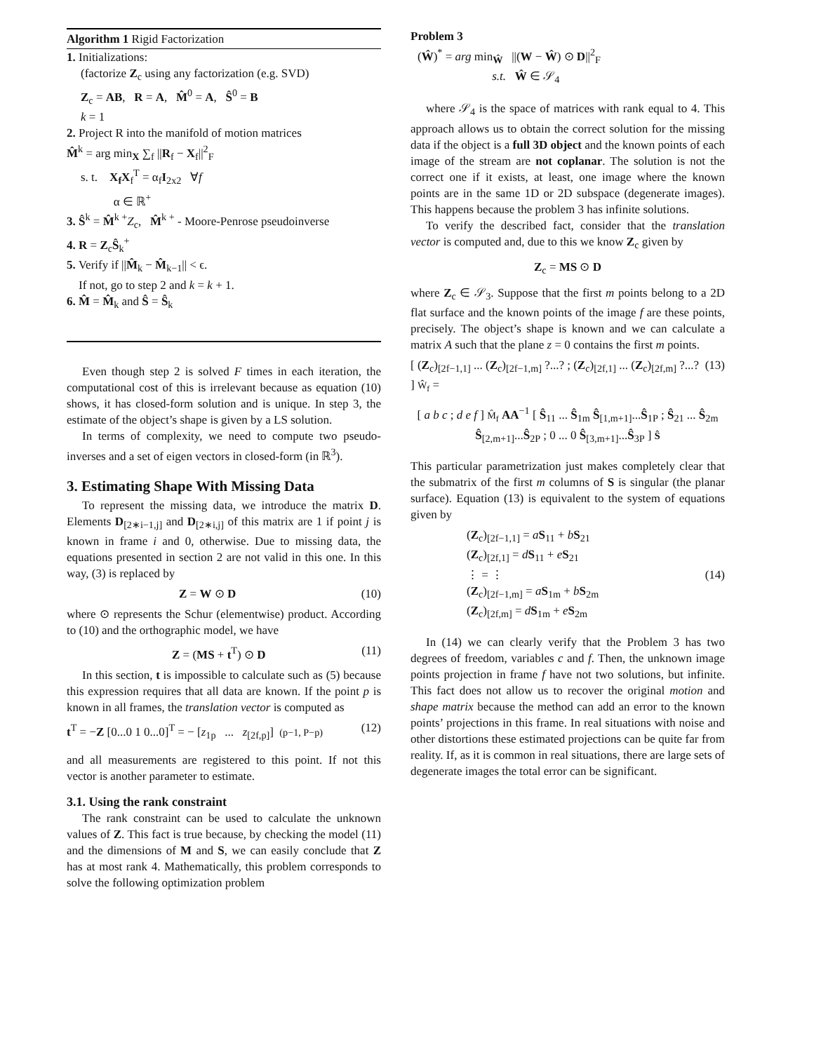Algorithm 1 Rigid Factorization
1. Initializations:
(factorize Z<sub>c</sub> using any factorization (e.g. SVD)
Z<sub>c</sub> = AB, R = A, M̂<sup>0</sup> = A, Ŝ<sup>0</sup> = B
k = 1
2. Project R into the manifold of motion matrices
M̂<sup>k</sup> = arg min<sub>X</sub> ∑<sub>f</sub> ||R<sub>f</sub> − X<sub>f</sub>||<sup>2</sup><sub>F</sub>
s. t. X<sub>f</sub>X<sub>f</sub><sup>T</sup> = α<sub>f</sub>I<sub>2x2</sub> ∀f
α ∈ ℝ<sup>+</sup>
3. Ŝ<sup>k</sup> = M̂<sup>k +</sup>Z<sub>c</sub>, M̂<sup>k +</sup> - Moore-Penrose pseudoinverse
4. R = Z<sub>c</sub>Ŝ<sub>k</sub><sup>+</sup>
5. Verify if ||M̂<sub>k</sub> − M̂<sub>k−1</sub>|| < ϵ.
If not, go to step 2 and k = k + 1.
6. M̂ = M̂<sub>k</sub> and Ŝ = Ŝ<sub>k</sub>
Even though step 2 is solved F times in each iteration, the computational cost of this is irrelevant because as equation (10) shows, it has closed-form solution and is unique. In step 3, the estimate of the object’s shape is given by a LS solution.
In terms of complexity, we need to compute two pseudo-inverses and a set of eigen vectors in closed-form (in ℝ<sup>3</sup>).
3. Estimating Shape With Missing Data
To represent the missing data, we introduce the matrix D. Elements D<sub>[2∗i−1,j]</sub> and D<sub>[2∗i,j]</sub> of this matrix are 1 if point j is known in frame i and 0, otherwise. Due to missing data, the equations presented in section 2 are not valid in this one. In this way, (3) is replaced by
Z = W ⊙ D (10)
where ⊙ represents the Schur (elementwise) product. According to (10) and the orthographic model, we have
Z = (MS + t<sup>T</sup>) ⊙ D (11)
In this section, t is impossible to calculate such as (5) because this expression requires that all data are known. If the point p is known in all frames, the translation vector is computed as
t<sup>T</sup> = −Z [0...0 1 0...0]<sup>T</sup> = − [z<sub>1p</sub> ... z<sub>[2f,p]</sub>] (p−1, P−p) (12)
and all measurements are registered to this point. If not this vector is another parameter to estimate.
3.1. Using the rank constraint
The rank constraint can be used to calculate the unknown values of Z. This fact is true because, by checking the model (11) and the dimensions of M and S, we can easily conclude that Z has at most rank 4. Mathematically, this problem corresponds to solve the following optimization problem
Problem 3
(Ŵ)<sup>*</sup> = arg min<sub>Ŵ</sub> ||(W − Ŵ) ⊙ D||<sup>2</sup><sub>F</sub>
s.t. Ŵ ∈ 𝒮<sub>4</sub>
where 𝒮<sub>4</sub> is the space of matrices with rank equal to 4. This approach allows us to obtain the correct solution for the missing data if the object is a full 3D object and the known points of each image of the stream are not coplanar. The solution is not the correct one if it exists, at least, one image where the known points are in the same 1D or 2D subspace (degenerate images). This happens because the problem 3 has infinite solutions.
To verify the described fact, consider that the translation vector is computed and, due to this we know Z<sub>c</sub> given by
Z<sub>c</sub> = MS ⊙ D
where Z<sub>c</sub> ∈ 𝒮<sub>3</sub>. Suppose that the first m points belong to a 2D flat surface and the known points of the image f are these points, precisely. The object’s shape is known and we can calculate a matrix A such that the plane z = 0 contains the first m points.
[ (Z<sub>c</sub>)<sub>[2f−1,1]</sub> ... (Z<sub>c</sub>)<sub>[2f−1,m]</sub> ?...? ; (Z<sub>c</sub>)<sub>[2f,1]</sub> ... (Z<sub>c</sub>)<sub>[2f,m]</sub> ?...? ] Ŵ<sub>f</sub> = (13)
[ a b c ; d e f ] M̂<sub>f</sub> AA<sup>−1</sup> [ Ŝ<sub>11</sub> ... Ŝ<sub>1m</sub> Ŝ<sub>[1,m+1]</sub>...Ŝ<sub>1P</sub> ; Ŝ<sub>21</sub> ... Ŝ<sub>2m</sub> Ŝ<sub>[2,m+1]</sub>...Ŝ<sub>2P</sub> ; 0 ... 0 Ŝ<sub>[3,m+1]</sub>...Ŝ<sub>3P</sub> ] Ŝ
This particular parametrization just makes completely clear that the submatrix of the first m columns of S is singular (the planar surface). Equation (13) is equivalent to the system of equations given by
(Z<sub>c</sub>)<sub>[2f−1,1]</sub> = aS<sub>11</sub> + bS<sub>21</sub>
(Z<sub>c</sub>)<sub>[2f,1]</sub> = dS<sub>11</sub> + eS<sub>21</sub>
⋮ = ⋮
(Z<sub>c</sub>)<sub>[2f−1,m]</sub> = aS<sub>1m</sub> + bS<sub>2m</sub>
(Z<sub>c</sub>)<sub>[2f,m]</sub> = dS<sub>1m</sub> + eS<sub>2m</sub> (14)
In (14) we can clearly verify that the Problem 3 has two degrees of freedom, variables c and f. Then, the unknown image points projection in frame f have not two solutions, but infinite. This fact does not allow us to recover the original motion and shape matrix because the method can add an error to the known points’ projections in this frame. In real situations with noise and other distortions these estimated projections can be quite far from reality. If, as it is common in real situations, there are large sets of degenerate images the total error can be significant.